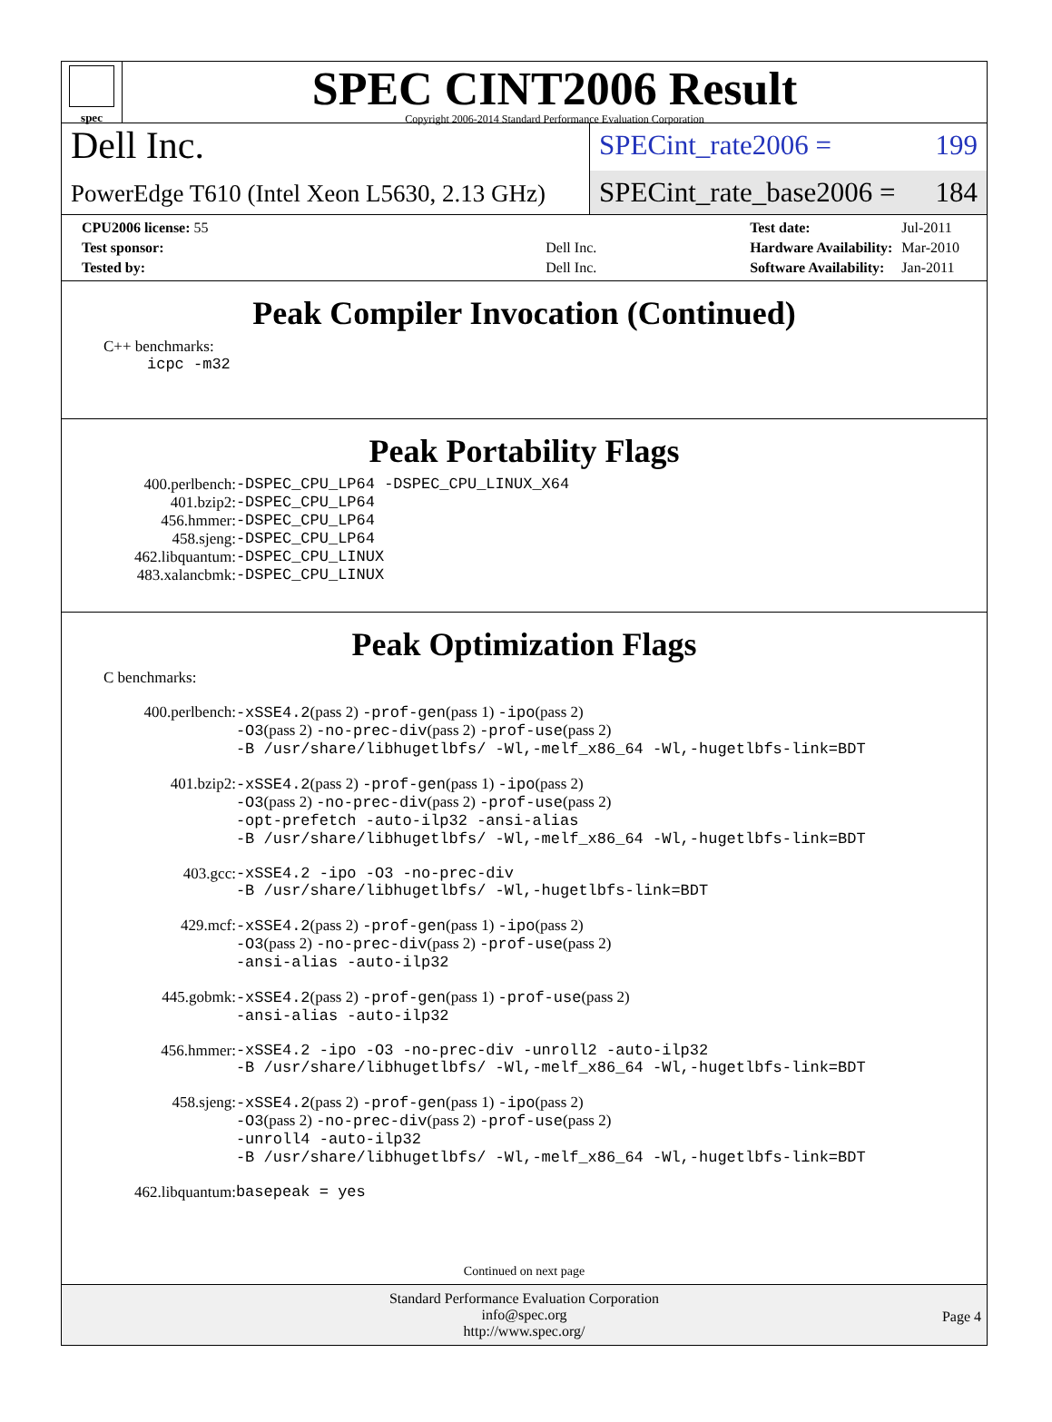spec
SPEC CINT2006 Result
Copyright 2006-2014 Standard Performance Evaluation Corporation
Dell Inc.
PowerEdge T610 (Intel Xeon L5630, 2.13 GHz)
SPECint_rate2006 = 199
SPECint_rate_base2006 = 184
| CPU2006 license: 55 | |
| Test sponsor: | Dell Inc. |
| Tested by: | Dell Inc. |
| Test date: | Jul-2011 |
| Hardware Availability: | Mar-2010 |
| Software Availability: | Jan-2011 |
Peak Compiler Invocation (Continued)
C++ benchmarks:
icpc -m32
Peak Portability Flags
| 400.perlbench: | -DSPEC_CPU_LP64 -DSPEC_CPU_LINUX_X64 |
| 401.bzip2: | -DSPEC_CPU_LP64 |
| 456.hmmer: | -DSPEC_CPU_LP64 |
| 458.sjeng: | -DSPEC_CPU_LP64 |
| 462.libquantum: | -DSPEC_CPU_LINUX |
| 483.xalancbmk: | -DSPEC_CPU_LINUX |
Peak Optimization Flags
C benchmarks:
| 400.perlbench: | -xSSE4.2 (pass 2) -prof-gen (pass 1) -ipo (pass 2) -O3 (pass 2) -no-prec-div (pass 2) -prof-use (pass 2) -B /usr/share/libhugetlbfs/ -Wl,-melf_x86_64 -Wl,-hugetlbfs-link=BDT |
| 401.bzip2: | -xSSE4.2 (pass 2) -prof-gen (pass 1) -ipo (pass 2) -O3 (pass 2) -no-prec-div (pass 2) -prof-use (pass 2) -opt-prefetch -auto-ilp32 -ansi-alias -B /usr/share/libhugetlbfs/ -Wl,-melf_x86_64 -Wl,-hugetlbfs-link=BDT |
| 403.gcc: | -xSSE4.2 -ipo -O3 -no-prec-div -B /usr/share/libhugetlbfs/ -Wl,-hugetlbfs-link=BDT |
| 429.mcf: | -xSSE4.2 (pass 2) -prof-gen (pass 1) -ipo (pass 2) -O3 (pass 2) -no-prec-div (pass 2) -prof-use (pass 2) -ansi-alias -auto-ilp32 |
| 445.gobmk: | -xSSE4.2 (pass 2) -prof-gen (pass 1) -prof-use (pass 2) -ansi-alias -auto-ilp32 |
| 456.hmmer: | -xSSE4.2 -ipo -O3 -no-prec-div -unroll2 -auto-ilp32 -B /usr/share/libhugetlbfs/ -Wl,-melf_x86_64 -Wl,-hugetlbfs-link=BDT |
| 458.sjeng: | -xSSE4.2 (pass 2) -prof-gen (pass 1) -ipo (pass 2) -O3 (pass 2) -no-prec-div (pass 2) -prof-use (pass 2) -unroll4 -auto-ilp32 -B /usr/share/libhugetlbfs/ -Wl,-melf_x86_64 -Wl,-hugetlbfs-link=BDT |
| 462.libquantum: | basepeak = yes |
Continued on next page
Standard Performance Evaluation Corporation
info@spec.org
http://www.spec.org/
Page 4